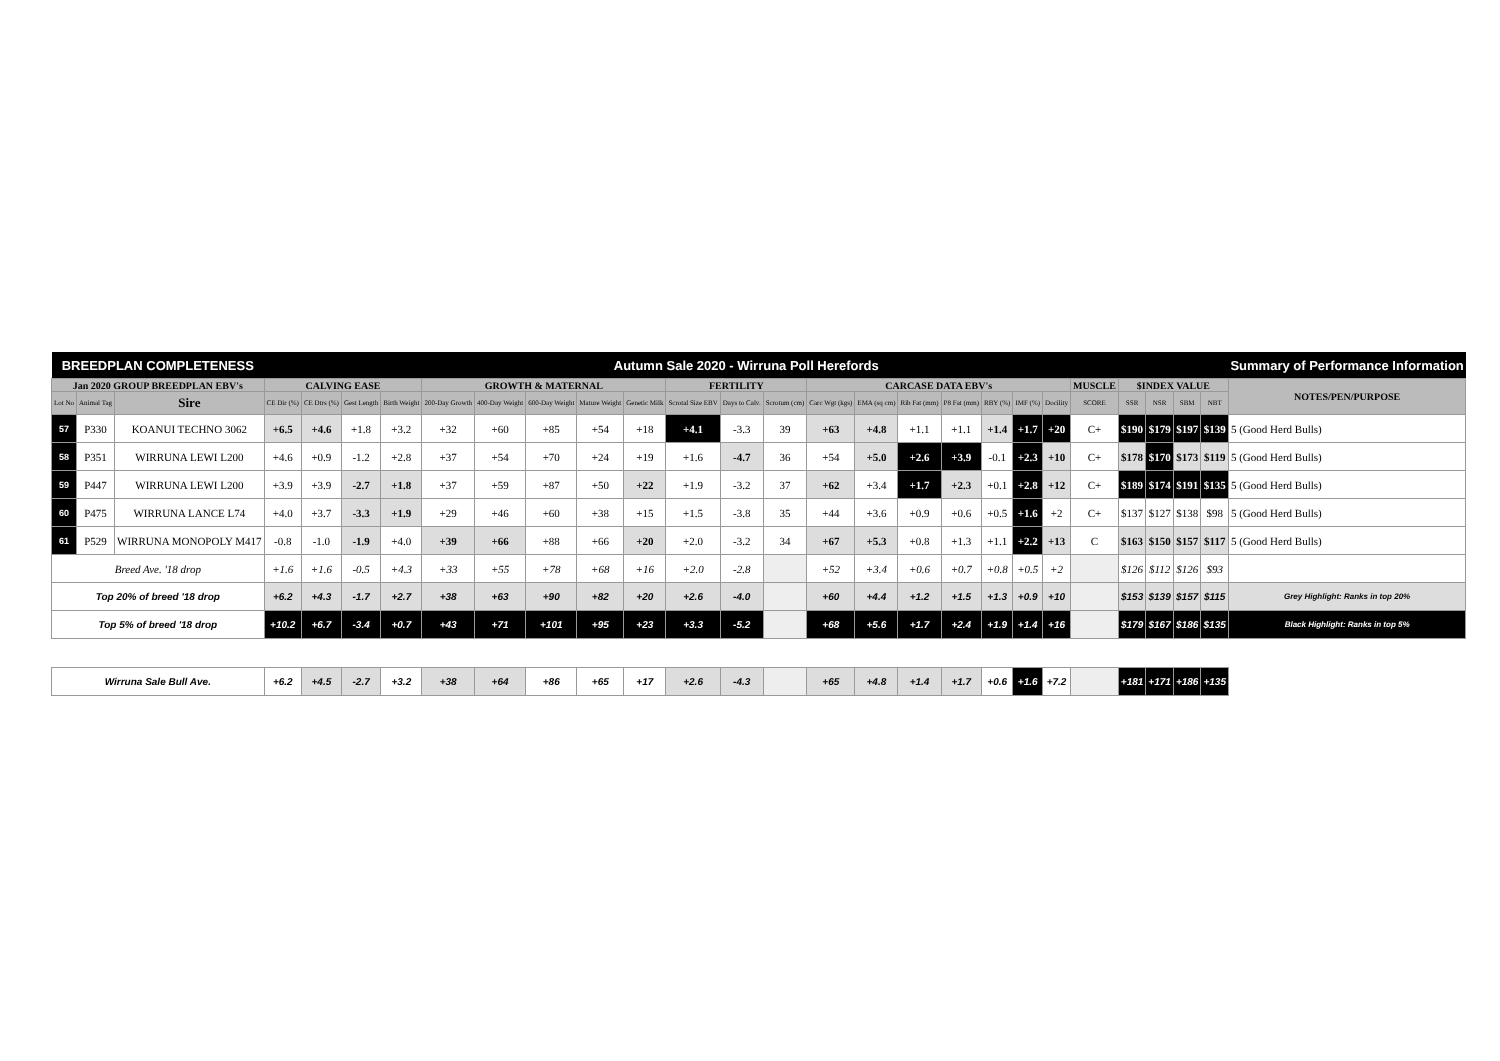| BREEDPLAN COMPLETENESS | | | Autumn Sale 2020 - Wirruna Poll Herefords | | | | | | | | | | | | | | | | | | | | | | | | Summary of Performance Information |
| Jan 2020 GROUP BREEDPLAN EBV's | | | CALVING EASE | | | | GROWTH & MATERNAL | | | | | FERTILITY | | | CARCASE DATA EBV's | | | | | | | MUSCLE | $INDEX VALUE | | | | NOTES/PEN/PURPOSE |
| Lot No | Animal Tag | Sire | CE Dir (%) | CE Dtrs (%) | Gest Length | Birth Weight | 200-Day Growth | 400-Day Weight | 600-Day Weight | Mature Weight | Genetic Milk | Scrotal Size EBV | Days to Calv. | Scrotum (cm) | Carc Wgt (kgs) | EMA (sq cm) | Rib Fat (mm) | P8 Fat (mm) | RBY (%) | IMF (%) | Docility | SCORE | SSR | NSR | SBM | NBT | |
| 57 | P330 | KOANUI TECHNO 3062 | +6.5 | +4.6 | +1.8 | +3.2 | +32 | +60 | +85 | +54 | +18 | +4.1 | -3.3 | 39 | +63 | +4.8 | +1.1 | +1.1 | +1.4 | +1.7 | +20 | C+ | $190 | $179 | $197 | $139 | 5 (Good Herd Bulls) |
| 58 | P351 | WIRRUNA LEWI L200 | +4.6 | +0.9 | -1.2 | +2.8 | +37 | +54 | +70 | +24 | +19 | +1.6 | -4.7 | 36 | +54 | +5.0 | +2.6 | +3.9 | -0.1 | +2.3 | +10 | C+ | $178 | $170 | $173 | $119 | 5 (Good Herd Bulls) |
| 59 | P447 | WIRRUNA LEWI L200 | +3.9 | +3.9 | -2.7 | +1.8 | +37 | +59 | +87 | +50 | +22 | +1.9 | -3.2 | 37 | +62 | +3.4 | +1.7 | +2.3 | +0.1 | +2.8 | +12 | C+ | $189 | $174 | $191 | $135 | 5 (Good Herd Bulls) |
| 60 | P475 | WIRRUNA LANCE L74 | +4.0 | +3.7 | -3.3 | +1.9 | +29 | +46 | +60 | +38 | +15 | +1.5 | -3.8 | 35 | +44 | +3.6 | +0.9 | +0.6 | +0.5 | +1.6 | +2 | C+ | $137 | $127 | $138 | $98 | 5 (Good Herd Bulls) |
| 61 | P529 | WIRRUNA MONOPOLY M417 | -0.8 | -1.0 | -1.9 | +4.0 | +39 | +66 | +88 | +66 | +20 | +2.0 | -3.2 | 34 | +67 | +5.3 | +0.8 | +1.3 | +1.1 | +2.2 | +13 | C | $163 | $150 | $157 | $117 | 5 (Good Herd Bulls) |
| Breed Ave. '18 drop | | | +1.6 | +1.6 | -0.5 | +4.3 | +33 | +55 | +78 | +68 | +16 | +2.0 | -2.8 | | +52 | +3.4 | +0.6 | +0.7 | +0.8 | +0.5 | +2 | | $126 | $112 | $126 | $93 | |
| Top 20% of breed '18 drop | | | +6.2 | +4.3 | -1.7 | +2.7 | +38 | +63 | +90 | +82 | +20 | +2.6 | -4.0 | | +60 | +4.4 | +1.2 | +1.5 | +1.3 | +0.9 | +10 | | $153 | $139 | $157 | $115 | Grey Highlight: Ranks in top 20% |
| Top 5% of breed '18 drop | | | +10.2 | +6.7 | -3.4 | +0.7 | +43 | +71 | +101 | +95 | +23 | +3.3 | -5.2 | | +68 | +5.6 | +1.7 | +2.4 | +1.9 | +1.4 | +16 | | $179 | $167 | $186 | $135 | Black Highlight: Ranks in top 5% |
| Wirruna Sale Bull Ave. | | | +6.2 | +4.5 | -2.7 | +3.2 | +38 | +64 | +86 | +65 | +17 | +2.6 | -4.3 | | +65 | +4.8 | +1.4 | +1.7 | +0.6 | +1.6 | +7.2 | | +181 | +171 | +186 | +135 | |